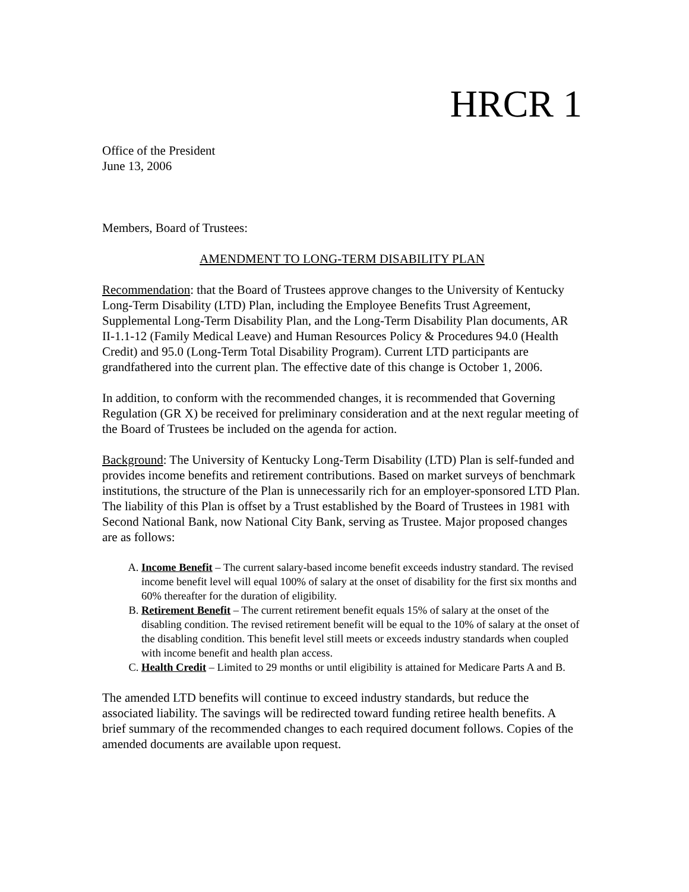HRCR 1
Office of the President
June 13, 2006
Members, Board of Trustees:
AMENDMENT TO LONG-TERM DISABILITY PLAN
Recommendation: that the Board of Trustees approve changes to the University of Kentucky Long-Term Disability (LTD) Plan, including the Employee Benefits Trust Agreement, Supplemental Long-Term Disability Plan, and the Long-Term Disability Plan documents, AR II-1.1-12 (Family Medical Leave) and Human Resources Policy & Procedures 94.0 (Health Credit) and 95.0 (Long-Term Total Disability Program). Current LTD participants are grandfathered into the current plan. The effective date of this change is October 1, 2006.
In addition, to conform with the recommended changes, it is recommended that Governing Regulation (GR X) be received for preliminary consideration and at the next regular meeting of the Board of Trustees be included on the agenda for action.
Background: The University of Kentucky Long-Term Disability (LTD) Plan is self-funded and provides income benefits and retirement contributions. Based on market surveys of benchmark institutions, the structure of the Plan is unnecessarily rich for an employer-sponsored LTD Plan. The liability of this Plan is offset by a Trust established by the Board of Trustees in 1981 with Second National Bank, now National City Bank, serving as Trustee. Major proposed changes are as follows:
A. Income Benefit – The current salary-based income benefit exceeds industry standard. The revised income benefit level will equal 100% of salary at the onset of disability for the first six months and 60% thereafter for the duration of eligibility.
B. Retirement Benefit – The current retirement benefit equals 15% of salary at the onset of the disabling condition. The revised retirement benefit will be equal to the 10% of salary at the onset of the disabling condition. This benefit level still meets or exceeds industry standards when coupled with income benefit and health plan access.
C. Health Credit – Limited to 29 months or until eligibility is attained for Medicare Parts A and B.
The amended LTD benefits will continue to exceed industry standards, but reduce the associated liability. The savings will be redirected toward funding retiree health benefits. A brief summary of the recommended changes to each required document follows. Copies of the amended documents are available upon request.